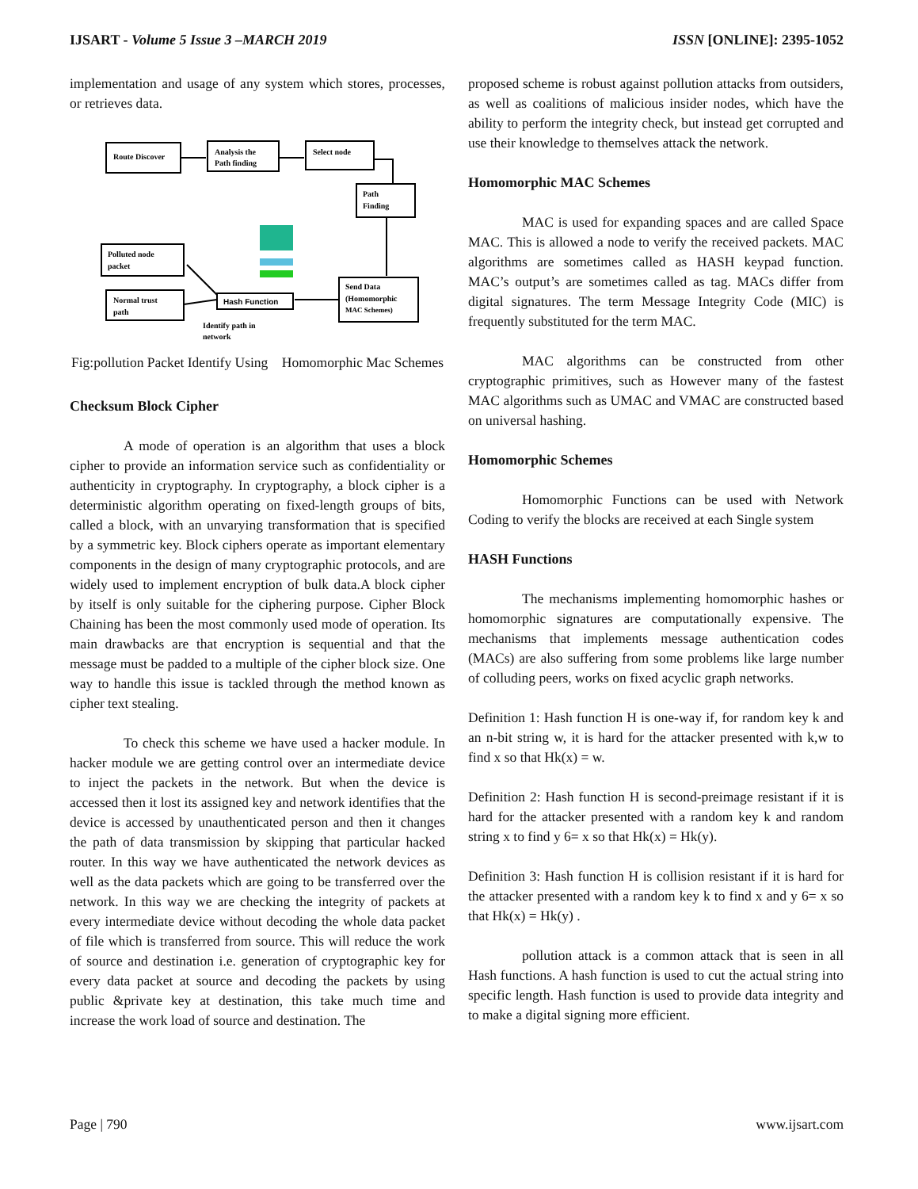IJSART - Volume 5 Issue 3 –MARCH 2019 ISSN [ONLINE]: 2395-1052
implementation and usage of any system which stores, processes, or retrieves data.
Route Discover
Analysis the
Path finding
Select node
Path
Finding
Polluted node
packet
Normal trust
path
Hash Function
Send Data
(Homomorphic
MAC Schemes)
Identify path in
network
Fig:pollution Packet Identify Using Homomorphic Mac Schemes
Checksum Block Cipher
A mode of operation is an algorithm that uses a block cipher to provide an information service such as confidentiality or authenticity in cryptography. In cryptography, a block cipher is a deterministic algorithm operating on fixed-length groups of bits, called a block, with an unvarying transformation that is specified by a symmetric key. Block ciphers operate as important elementary components in the design of many cryptographic protocols, and are widely used to implement encryption of bulk data.A block cipher by itself is only suitable for the ciphering purpose. Cipher Block Chaining has been the most commonly used mode of operation. Its main drawbacks are that encryption is sequential and that the message must be padded to a multiple of the cipher block size. One way to handle this issue is tackled through the method known as cipher text stealing.
To check this scheme we have used a hacker module. In hacker module we are getting control over an intermediate device to inject the packets in the network. But when the device is accessed then it lost its assigned key and network identifies that the device is accessed by unauthenticated person and then it changes the path of data transmission by skipping that particular hacked router. In this way we have authenticated the network devices as well as the data packets which are going to be transferred over the network. In this way we are checking the integrity of packets at every intermediate device without decoding the whole data packet of file which is transferred from source. This will reduce the work of source and destination i.e. generation of cryptographic key for every data packet at source and decoding the packets by using public &private key at destination, this take much time and increase the work load of source and destination. The
proposed scheme is robust against pollution attacks from outsiders, as well as coalitions of malicious insider nodes, which have the ability to perform the integrity check, but instead get corrupted and use their knowledge to themselves attack the network.
Homomorphic MAC Schemes
MAC is used for expanding spaces and are called Space MAC. This is allowed a node to verify the received packets. MAC algorithms are sometimes called as HASH keypad function. MAC’s output’s are sometimes called as tag. MACs differ from digital signatures. The term Message Integrity Code (MIC) is frequently substituted for the term MAC.
MAC algorithms can be constructed from other cryptographic primitives, such as However many of the fastest MAC algorithms such as UMAC and VMAC are constructed based on universal hashing.
Homomorphic Schemes
Homomorphic Functions can be used with Network Coding to verify the blocks are received at each Single system
HASH Functions
The mechanisms implementing homomorphic hashes or homomorphic signatures are computationally expensive. The mechanisms that implements message authentication codes (MACs) are also suffering from some problems like large number of colluding peers, works on fixed acyclic graph networks.
Definition 1: Hash function H is one-way if, for random key k and an n-bit string w, it is hard for the attacker presented with k,w to find x so that Hk(x) = w.
Definition 2: Hash function H is second-preimage resistant if it is hard for the attacker presented with a random key k and random string x to find y 6= x so that Hk(x) = Hk(y).
Definition 3: Hash function H is collision resistant if it is hard for the attacker presented with a random key k to find x and y 6= x so that Hk(x) = Hk(y) .
pollution attack is a common attack that is seen in all Hash functions. A hash function is used to cut the actual string into specific length. Hash function is used to provide data integrity and to make a digital signing more efficient.
Page | 790 www.ijsart.com